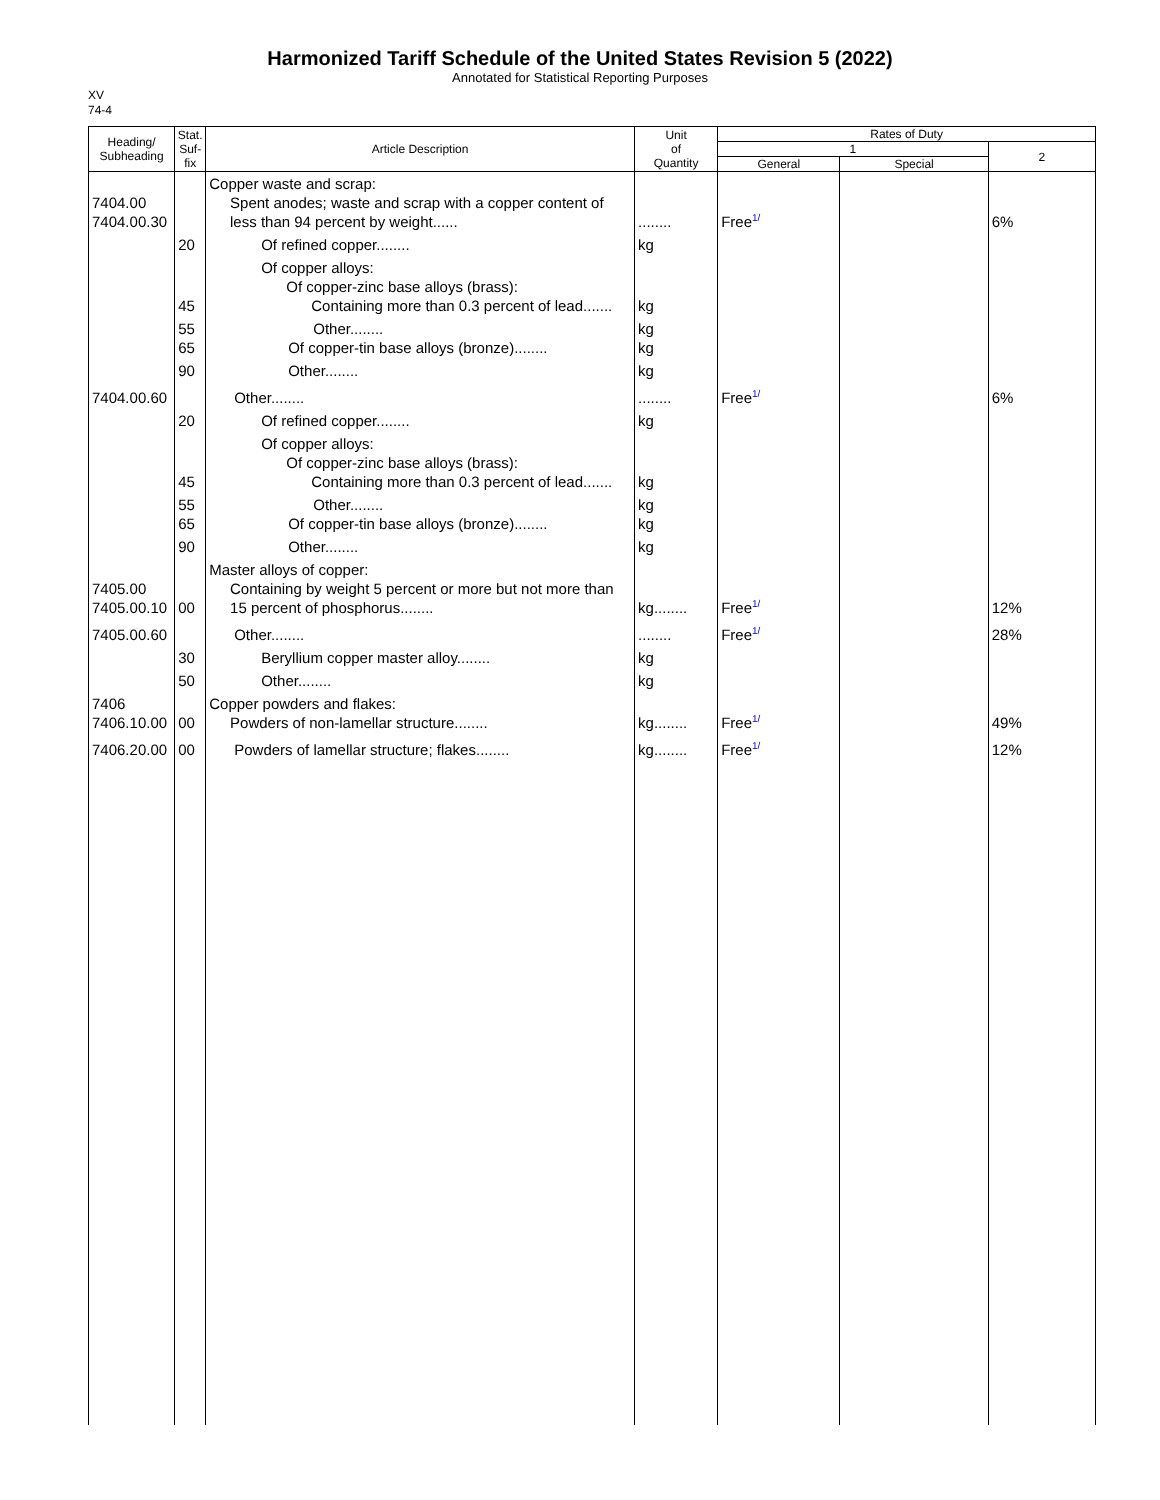Harmonized Tariff Schedule of the United States Revision 5 (2022)
Annotated for Statistical Reporting Purposes
XV
74-4
| Heading/ Subheading | Stat. Suf- fix | Article Description | Unit of Quantity | Rates of Duty | | |
| --- | --- | --- | --- | --- | --- | --- |
| | | | | 1 | | 2 |
| | | | | General | Special | |
| 7404.00 7404.00.30 | | Copper waste and scrap: Spent anodes; waste and scrap with a copper content of less than 94 percent by weight...... | ........ | Free<sup>1/</sup> | | 6% |
| | 20 | Of refined copper........ | kg | | | |
| | 45 | Of copper alloys: Of copper-zinc base alloys (brass): Containing more than 0.3 percent of lead....... | kg | | | |
| | 55 65 | Other........ Of copper-tin base alloys (bronze)........ | kg kg | | | |
| | 90 | Other........ | kg | | | |
| 7404.00.60 | | Other........ | ........ | Free<sup>1/</sup> | | 6% |
| | 20 | Of refined copper........ | kg | | | |
| | 45 | Of copper alloys: Of copper-zinc base alloys (brass): Containing more than 0.3 percent of lead....... | kg | | | |
| | 55 65 | Other........ Of copper-tin base alloys (bronze)........ | kg kg | | | |
| | 90 | Other........ | kg | | | |
| 7405.00 7405.00.10 | 00 | Master alloys of copper: Containing by weight 5 percent or more but not more than 15 percent of phosphorus........ | kg........ | Free<sup>1/</sup> | | 12% |
| 7405.00.60 | | Other........ | ........ | Free<sup>1/</sup> | | 28% |
| | 30 | Beryllium copper master alloy........ | kg | | | |
| | 50 | Other........ | kg | | | |
| 7406 7406.10.00 | 00 | Copper powders and flakes: Powders of non-lamellar structure........ | kg........ | Free<sup>1/</sup> | | 49% |
| 7406.20.00 | 00 | Powders of lamellar structure; flakes........ | kg........ | Free<sup>1/</sup> | | 12% |